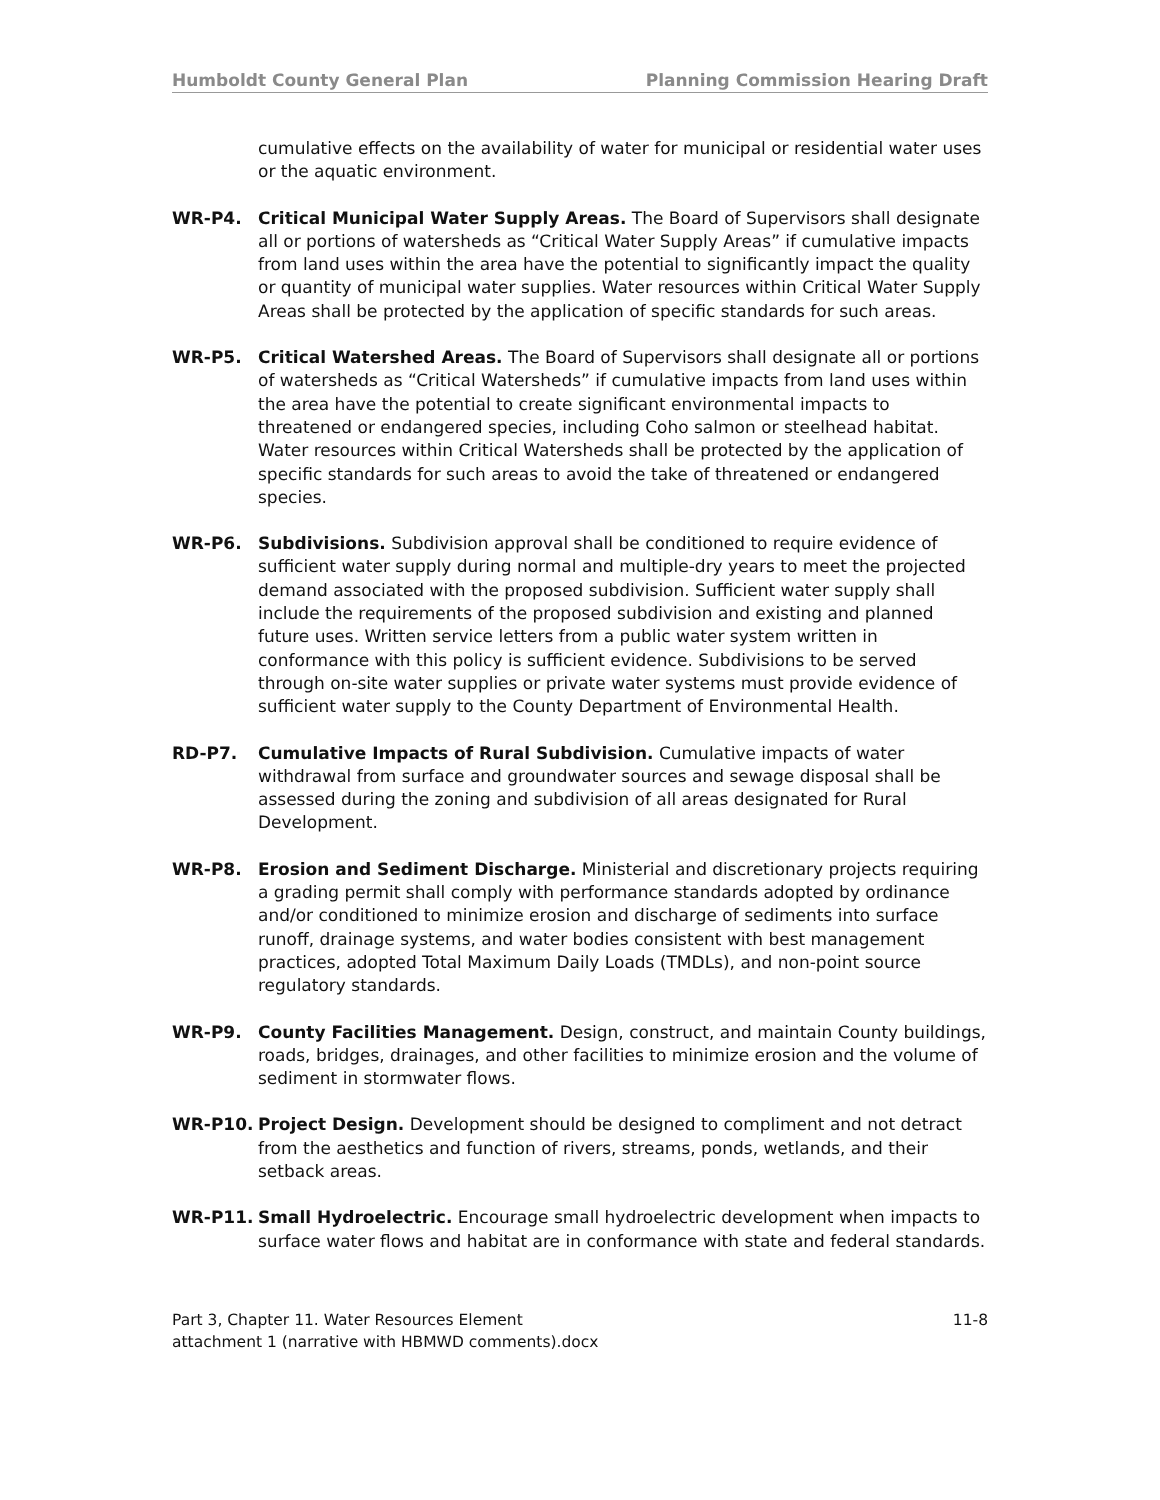Humboldt County General Plan Planning Commission Hearing Draft
cumulative effects on the availability of water for municipal or residential water uses or the aquatic environment.
WR-P4. Critical Municipal Water Supply Areas. The Board of Supervisors shall designate all or portions of watersheds as “Critical Water Supply Areas” if cumulative impacts from land uses within the area have the potential to significantly impact the quality or quantity of municipal water supplies. Water resources within Critical Water Supply Areas shall be protected by the application of specific standards for such areas.
WR-P5. Critical Watershed Areas. The Board of Supervisors shall designate all or portions of watersheds as “Critical Watersheds” if cumulative impacts from land uses within the area have the potential to create significant environmental impacts to threatened or endangered species, including Coho salmon or steelhead habitat. Water resources within Critical Watersheds shall be protected by the application of specific standards for such areas to avoid the take of threatened or endangered species.
WR-P6. Subdivisions. Subdivision approval shall be conditioned to require evidence of sufficient water supply during normal and multiple-dry years to meet the projected demand associated with the proposed subdivision. Sufficient water supply shall include the requirements of the proposed subdivision and existing and planned future uses. Written service letters from a public water system written in conformance with this policy is sufficient evidence. Subdivisions to be served through on-site water supplies or private water systems must provide evidence of sufficient water supply to the County Department of Environmental Health.
RD-P7. Cumulative Impacts of Rural Subdivision. Cumulative impacts of water withdrawal from surface and groundwater sources and sewage disposal shall be assessed during the zoning and subdivision of all areas designated for Rural Development.
WR-P8. Erosion and Sediment Discharge. Ministerial and discretionary projects requiring a grading permit shall comply with performance standards adopted by ordinance and/or conditioned to minimize erosion and discharge of sediments into surface runoff, drainage systems, and water bodies consistent with best management practices, adopted Total Maximum Daily Loads (TMDLs), and non-point source regulatory standards.
WR-P9. County Facilities Management. Design, construct, and maintain County buildings, roads, bridges, drainages, and other facilities to minimize erosion and the volume of sediment in stormwater flows.
WR-P10. Project Design. Development should be designed to compliment and not detract from the aesthetics and function of rivers, streams, ponds, wetlands, and their setback areas.
WR-P11. Small Hydroelectric. Encourage small hydroelectric development when impacts to surface water flows and habitat are in conformance with state and federal standards.
Part 3, Chapter 11. Water Resources Element 11-8
attachment 1 (narrative with HBMWD comments).docx